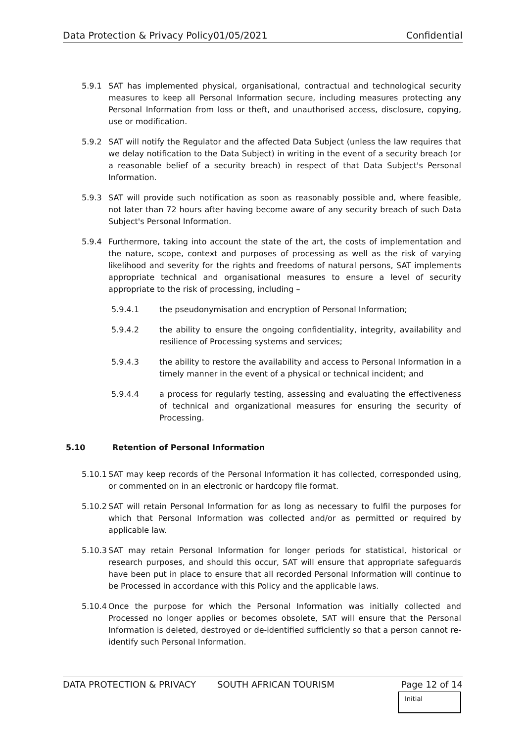Data Protection & Privacy Policy 01/05/2021 Confidential
5.9.1 SAT has implemented physical, organisational, contractual and technological security measures to keep all Personal Information secure, including measures protecting any Personal Information from loss or theft, and unauthorised access, disclosure, copying, use or modification.
5.9.2 SAT will notify the Regulator and the affected Data Subject (unless the law requires that we delay notification to the Data Subject) in writing in the event of a security breach (or a reasonable belief of a security breach) in respect of that Data Subject's Personal Information.
5.9.3 SAT will provide such notification as soon as reasonably possible and, where feasible, not later than 72 hours after having become aware of any security breach of such Data Subject's Personal Information.
5.9.4 Furthermore, taking into account the state of the art, the costs of implementation and the nature, scope, context and purposes of processing as well as the risk of varying likelihood and severity for the rights and freedoms of natural persons, SAT implements appropriate technical and organisational measures to ensure a level of security appropriate to the risk of processing, including –
5.9.4.1 the pseudonymisation and encryption of Personal Information;
5.9.4.2 the ability to ensure the ongoing confidentiality, integrity, availability and resilience of Processing systems and services;
5.9.4.3 the ability to restore the availability and access to Personal Information in a timely manner in the event of a physical or technical incident; and
5.9.4.4 a process for regularly testing, assessing and evaluating the effectiveness of technical and organizational measures for ensuring the security of Processing.
5.10 Retention of Personal Information
5.10.1 SAT may keep records of the Personal Information it has collected, corresponded using, or commented on in an electronic or hardcopy file format.
5.10.2 SAT will retain Personal Information for as long as necessary to fulfil the purposes for which that Personal Information was collected and/or as permitted or required by applicable law.
5.10.3 SAT may retain Personal Information for longer periods for statistical, historical or research purposes, and should this occur, SAT will ensure that appropriate safeguards have been put in place to ensure that all recorded Personal Information will continue to be Processed in accordance with this Policy and the applicable laws.
5.10.4 Once the purpose for which the Personal Information was initially collected and Processed no longer applies or becomes obsolete, SAT will ensure that the Personal Information is deleted, destroyed or de-identified sufficiently so that a person cannot re-identify such Personal Information.
DATA PROTECTION & PRIVACY SOUTH AFRICAN TOURISM Page 12 of 14
Initial